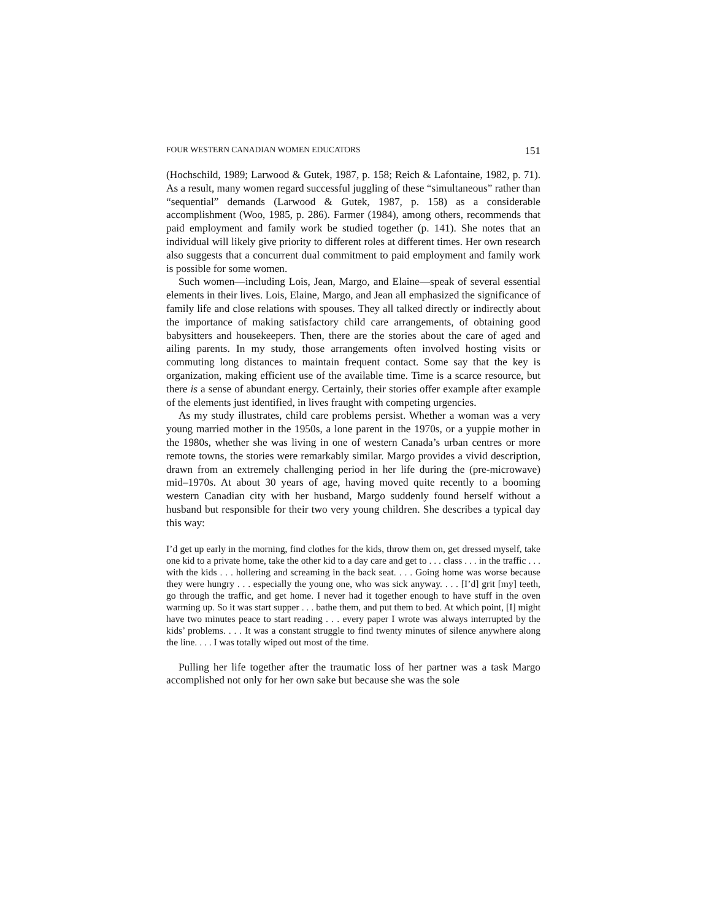FOUR WESTERN CANADIAN WOMEN EDUCATORS 151
(Hochschild, 1989; Larwood & Gutek, 1987, p. 158; Reich & Lafontaine, 1982, p. 71). As a result, many women regard successful juggling of these “simultaneous” rather than “sequential” demands (Larwood & Gutek, 1987, p. 158) as a considerable accomplishment (Woo, 1985, p. 286). Farmer (1984), among others, recommends that paid employment and family work be studied together (p. 141). She notes that an individual will likely give priority to different roles at different times. Her own research also suggests that a concurrent dual commitment to paid employment and family work is possible for some women.
Such women—including Lois, Jean, Margo, and Elaine—speak of several essential elements in their lives. Lois, Elaine, Margo, and Jean all emphasized the significance of family life and close relations with spouses. They all talked directly or indirectly about the importance of making satisfactory child care arrangements, of obtaining good babysitters and housekeepers. Then, there are the stories about the care of aged and ailing parents. In my study, those arrangements often involved hosting visits or commuting long distances to maintain frequent contact. Some say that the key is organization, making efficient use of the available time. Time is a scarce resource, but there is a sense of abundant energy. Certainly, their stories offer example after example of the elements just identified, in lives fraught with competing urgencies.
As my study illustrates, child care problems persist. Whether a woman was a very young married mother in the 1950s, a lone parent in the 1970s, or a yuppie mother in the 1980s, whether she was living in one of western Canada’s urban centres or more remote towns, the stories were remarkably similar. Margo provides a vivid description, drawn from an extremely challenging period in her life during the (pre-microwave) mid–1970s. At about 30 years of age, having moved quite recently to a booming western Canadian city with her husband, Margo suddenly found herself without a husband but responsible for their two very young children. She describes a typical day this way:
I’d get up early in the morning, find clothes for the kids, throw them on, get dressed myself, take one kid to a private home, take the other kid to a day care and get to . . . class . . . in the traffic . . . with the kids . . . hollering and screaming in the back seat. . . . Going home was worse because they were hungry . . . especially the young one, who was sick anyway. . . . [I’d] grit [my] teeth, go through the traffic, and get home. I never had it together enough to have stuff in the oven warming up. So it was start supper . . . bathe them, and put them to bed. At which point, [I] might have two minutes peace to start reading . . . every paper I wrote was always interrupted by the kids’ problems. . . . It was a constant struggle to find twenty minutes of silence anywhere along the line. . . . I was totally wiped out most of the time.
Pulling her life together after the traumatic loss of her partner was a task Margo accomplished not only for her own sake but because she was the sole